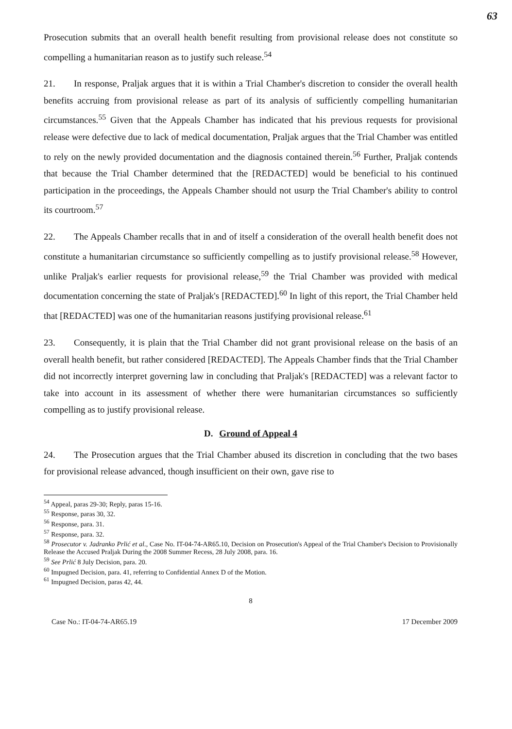63
Prosecution submits that an overall health benefit resulting from provisional release does not constitute so compelling a humanitarian reason as to justify such release.<sup>54</sup>
21. In response, Praljak argues that it is within a Trial Chamber's discretion to consider the overall health benefits accruing from provisional release as part of its analysis of sufficiently compelling humanitarian circumstances.<sup>55</sup> Given that the Appeals Chamber has indicated that his previous requests for provisional release were defective due to lack of medical documentation, Praljak argues that the Trial Chamber was entitled to rely on the newly provided documentation and the diagnosis contained therein.<sup>56</sup> Further, Praljak contends that because the Trial Chamber determined that the [REDACTED] would be beneficial to his continued participation in the proceedings, the Appeals Chamber should not usurp the Trial Chamber's ability to control its courtroom.<sup>57</sup>
22. The Appeals Chamber recalls that in and of itself a consideration of the overall health benefit does not constitute a humanitarian circumstance so sufficiently compelling as to justify provisional release.<sup>58</sup> However, unlike Praljak's earlier requests for provisional release,<sup>59</sup> the Trial Chamber was provided with medical documentation concerning the state of Praljak's [REDACTED].<sup>60</sup> In light of this report, the Trial Chamber held that [REDACTED] was one of the humanitarian reasons justifying provisional release.<sup>61</sup>
23. Consequently, it is plain that the Trial Chamber did not grant provisional release on the basis of an overall health benefit, but rather considered [REDACTED]. The Appeals Chamber finds that the Trial Chamber did not incorrectly interpret governing law in concluding that Praljak's [REDACTED] was a relevant factor to take into account in its assessment of whether there were humanitarian circumstances so sufficiently compelling as to justify provisional release.
D. Ground of Appeal 4
24. The Prosecution argues that the Trial Chamber abused its discretion in concluding that the two bases for provisional release advanced, though insufficient on their own, gave rise to
<sup>54</sup> Appeal, paras 29-30; Reply, paras 15-16.
<sup>55</sup> Response, paras 30, 32.
<sup>56</sup> Response, para. 31.
<sup>57</sup> Response, para. 32.
<sup>58</sup> Prosecutor v. Jadranko Prlić et al., Case No. IT-04-74-AR65.10, Decision on Prosecution's Appeal of the Trial Chamber's Decision to Provisionally Release the Accused Praljak During the 2008 Summer Recess, 28 July 2008, para. 16.
<sup>59</sup> See Prlić 8 July Decision, para. 20.
<sup>60</sup> Impugned Decision, para. 41, referring to Confidential Annex D of the Motion.
<sup>61</sup> Impugned Decision, paras 42, 44.
8
Case No.: IT-04-74-AR65.19 17 December 2009